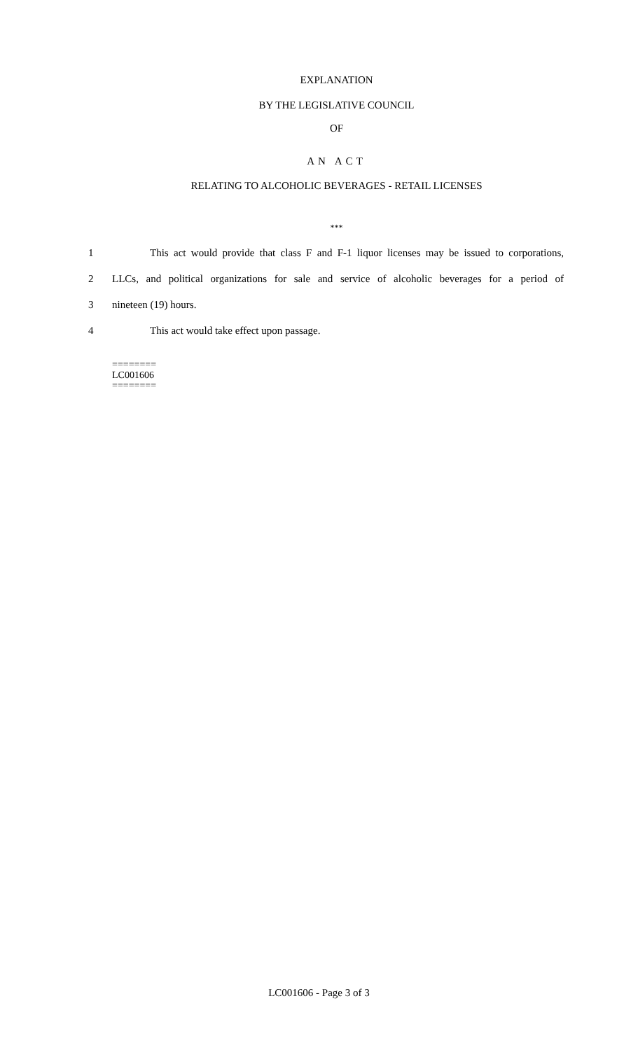EXPLANATION
BY THE LEGISLATIVE COUNCIL
OF
AN ACT
RELATING TO ALCOHOLIC BEVERAGES - RETAIL LICENSES
***
1 This act would provide that class F and F-1 liquor licenses may be issued to corporations,
2 LLCs, and political organizations for sale and service of alcoholic beverages for a period of
3 nineteen (19) hours.
4 This act would take effect upon passage.
========
LC001606
========
LC001606 - Page 3 of 3